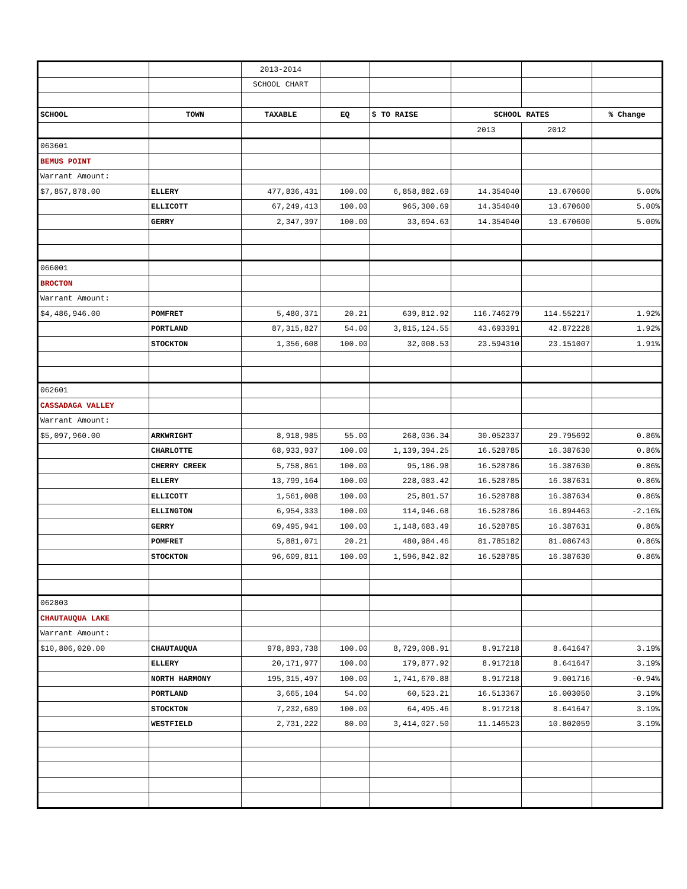| | | 2013-2014 | | | | | |
| | | SCHOOL CHART | | | | | |
| SCHOOL | TOWN | TAXABLE | EQ | $ TO RAISE | SCHOOL RATES | | % Change |
| | | | | | 2013 | 2012 | |
| 063601 | | | | | | | |
| BEMUS POINT | | | | | | | |
| Warrant Amount: | | | | | | | |
| $7,857,878.00 | ELLERY | 477,836,431 | 100.00 | 6,858,882.69 | 14.354040 | 13.670600 | 5.00% |
| | ELLICOTT | 67,249,413 | 100.00 | 965,300.69 | 14.354040 | 13.670600 | 5.00% |
| | GERRY | 2,347,397 | 100.00 | 33,694.63 | 14.354040 | 13.670600 | 5.00% |
| 066001 | | | | | | | |
| BROCTON | | | | | | | |
| Warrant Amount: | | | | | | | |
| $4,486,946.00 | POMFRET | 5,480,371 | 20.21 | 639,812.92 | 116.746279 | 114.552217 | 1.92% |
| | PORTLAND | 87,315,827 | 54.00 | 3,815,124.55 | 43.693391 | 42.872228 | 1.92% |
| | STOCKTON | 1,356,608 | 100.00 | 32,008.53 | 23.594310 | 23.151007 | 1.91% |
| 062601 | | | | | | | |
| CASSADAGA VALLEY | | | | | | | |
| Warrant Amount: | | | | | | | |
| $5,097,960.00 | ARKWRIGHT | 8,918,985 | 55.00 | 268,036.34 | 30.052337 | 29.795692 | 0.86% |
| | CHARLOTTE | 68,933,937 | 100.00 | 1,139,394.25 | 16.528785 | 16.387630 | 0.86% |
| | CHERRY CREEK | 5,758,861 | 100.00 | 95,186.98 | 16.528786 | 16.387630 | 0.86% |
| | ELLERY | 13,799,164 | 100.00 | 228,083.42 | 16.528785 | 16.387631 | 0.86% |
| | ELLICOTT | 1,561,008 | 100.00 | 25,801.57 | 16.528788 | 16.387634 | 0.86% |
| | ELLINGTON | 6,954,333 | 100.00 | 114,946.68 | 16.528786 | 16.894463 | -2.16% |
| | GERRY | 69,495,941 | 100.00 | 1,148,683.49 | 16.528785 | 16.387631 | 0.86% |
| | POMFRET | 5,881,071 | 20.21 | 480,984.46 | 81.785182 | 81.086743 | 0.86% |
| | STOCKTON | 96,609,811 | 100.00 | 1,596,842.82 | 16.528785 | 16.387630 | 0.86% |
| 062803 | | | | | | | |
| CHAUTAUQUA LAKE | | | | | | | |
| Warrant Amount: | | | | | | | |
| $10,806,020.00 | CHAUTAUQUA | 978,893,738 | 100.00 | 8,729,008.91 | 8.917218 | 8.641647 | 3.19% |
| | ELLERY | 20,171,977 | 100.00 | 179,877.92 | 8.917218 | 8.641647 | 3.19% |
| | NORTH HARMONY | 195,315,497 | 100.00 | 1,741,670.88 | 8.917218 | 9.001716 | -0.94% |
| | PORTLAND | 3,665,104 | 54.00 | 60,523.21 | 16.513367 | 16.003050 | 3.19% |
| | STOCKTON | 7,232,689 | 100.00 | 64,495.46 | 8.917218 | 8.641647 | 3.19% |
| | WESTFIELD | 2,731,222 | 80.00 | 3,414,027.50 | 11.146523 | 10.802059 | 3.19% |